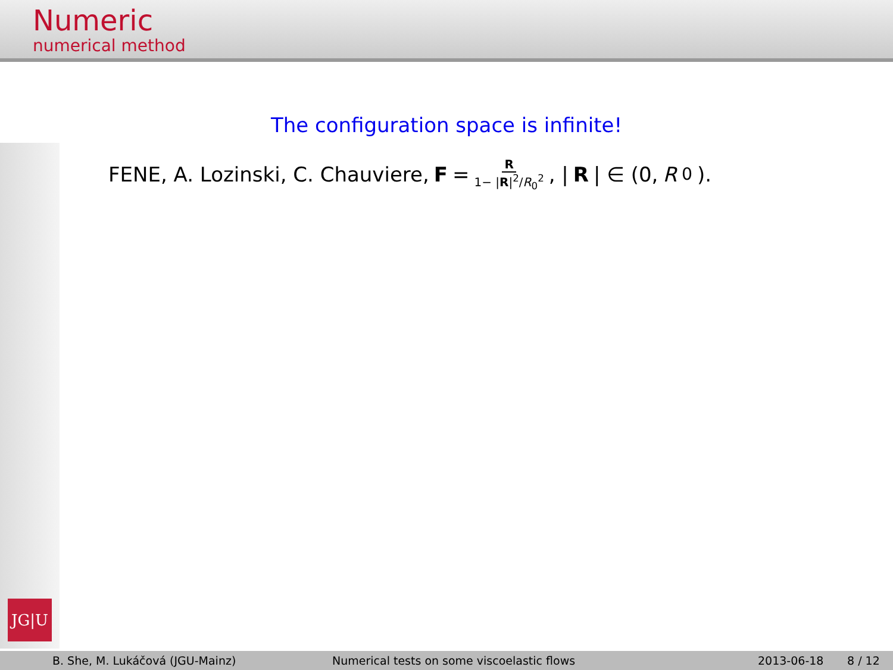Numeric
numerical method
JG|U
The configuration space is infinite!
FENE, A. Lozinski, C. Chauviere, F = R 1− |R|<sup>2</sup>/R<sub>0</sub><sup>2</sup>, | R | ∈ (0, R<sub>0</sub>).
B. She, M. Lukáčová (JGU-Mainz) Numerical tests on some viscoelastic flows 2013-06-18 8 / 12